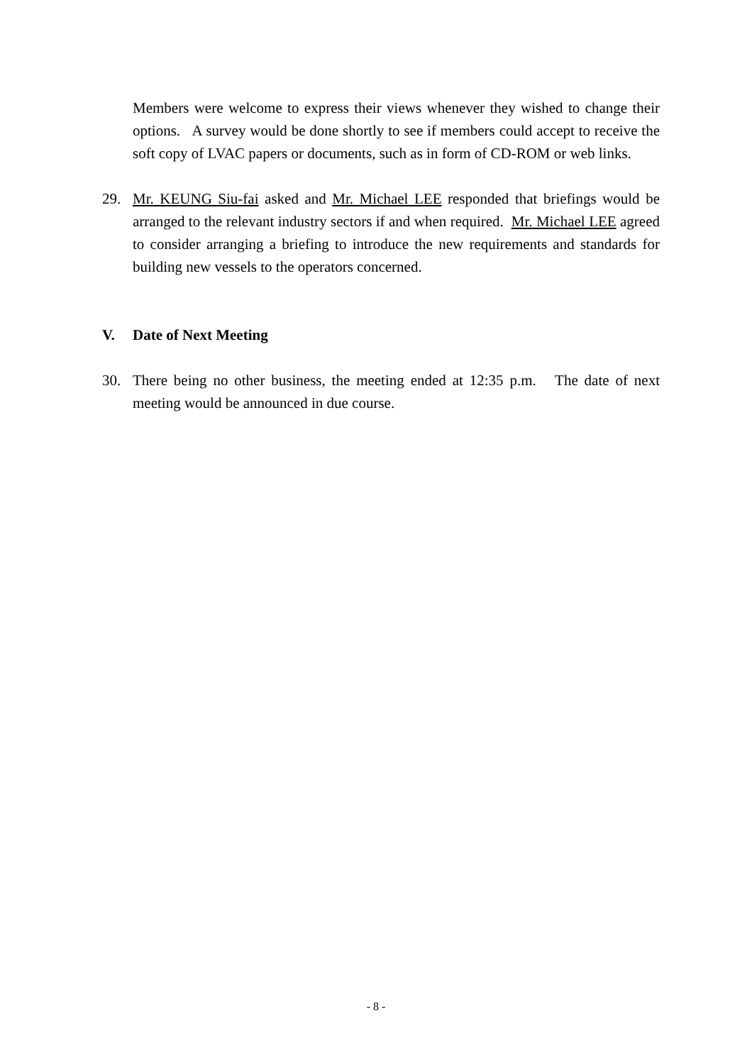Members were welcome to express their views whenever they wished to change their options. A survey would be done shortly to see if members could accept to receive the soft copy of LVAC papers or documents, such as in form of CD-ROM or web links.
29. Mr. KEUNG Siu-fai asked and Mr. Michael LEE responded that briefings would be arranged to the relevant industry sectors if and when required. Mr. Michael LEE agreed to consider arranging a briefing to introduce the new requirements and standards for building new vessels to the operators concerned.
V. Date of Next Meeting
30. There being no other business, the meeting ended at 12:35 p.m. The date of next meeting would be announced in due course.
- 8 -